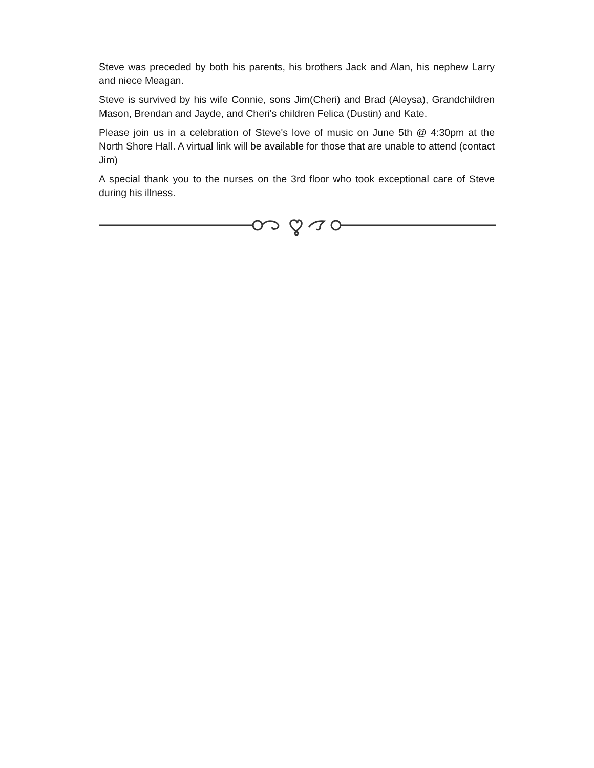Steve was preceded by both his parents, his brothers Jack and Alan, his nephew Larry and niece Meagan.
Steve is survived by his wife Connie, sons Jim(Cheri) and Brad (Aleysa), Grandchildren Mason, Brendan and Jayde, and Cheri's children Felica (Dustin) and Kate.
Please join us in a celebration of Steve's love of music on June 5th @ 4:30pm at the North Shore Hall. A virtual link will be available for those that are unable to attend (contact Jim)
A special thank you to the nurses on the 3rd floor who took exceptional care of Steve during his illness.